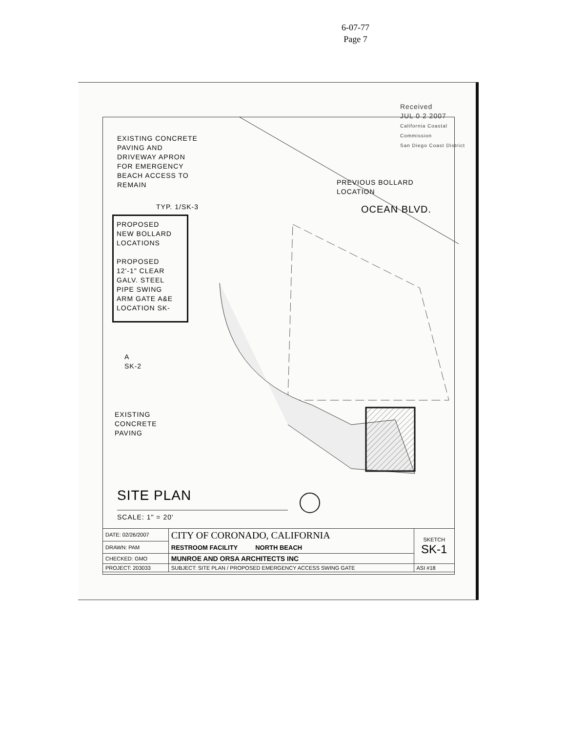6-07-77
Page 7
Received
JUL 0 2 2007
California Coastal Commission
San Diego Coast District
EXISTING CONCRETE
PAVING AND
DRIVEWAY APRON
FOR EMERGENCY
BEACH ACCESS TO
REMAIN
TYP. 1/SK-3
PREVIOUS BOLLARD
LOCATION
OCEAN BLVD.
PROPOSED
NEW BOLLARD
LOCATIONS
PROPOSED
12'-1" CLEAR
GALV. STEEL
PIPE SWING
ARM GATE A&E
LOCATION SK-
A
SK-2
EXISTING
CONCRETE
PAVING
SITE PLAN
SCALE: 1" = 20'
| DATE: 02/26/2007 | CITY OF CORONADO, CALIFORNIA RESTROOM FACILITY NORTH BEACH | SKETCH SK-1 |
| DRAWN: PAM | | |
| CHECKED: GMO | MUNROE AND ORSA ARCHITECTS INC | |
| PROJECT: 203033 | SUBJECT: SITE PLAN / PROPOSED EMERGENCY ACCESS SWING GATE | ASI #18 |